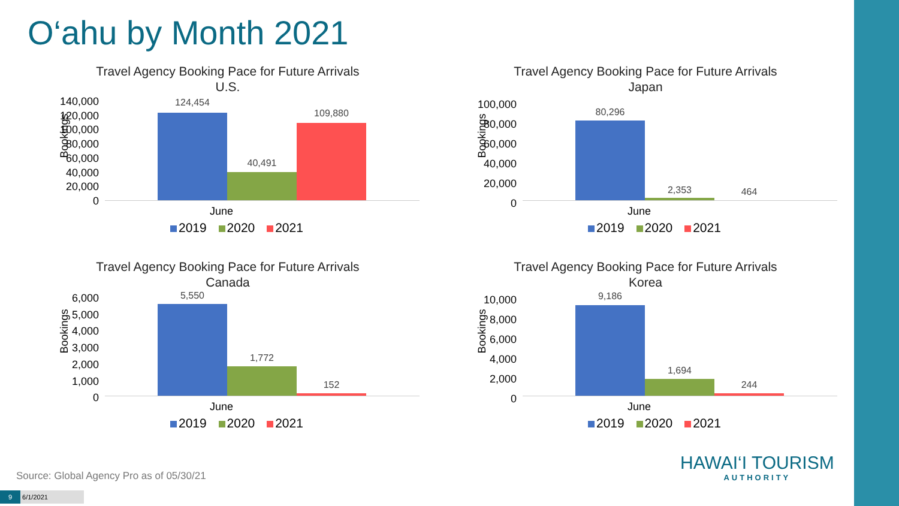O‘ahu by Month 2021
Travel Agency Booking Pace for Future Arrivals
U.S.
Bookings
140,000
120,000
100,000
80,000
60,000
40,000
20,000
0
124,454
40,491
109,880
June
2019 2020 2021
Travel Agency Booking Pace for Future Arrivals
Japan
Bookings
100,000
80,000
60,000
40,000
20,000
0
80,296
2,353 464
June
2019 2020 2021
Travel Agency Booking Pace for Future Arrivals
Canada
Bookings
6,000
5,000
4,000
3,000
2,000
1,000
0
5,550
1,772
152
June
2019 2020 2021
Travel Agency Booking Pace for Future Arrivals
Korea
Bookings
10,000
8,000
6,000
4,000
2,000
0
9,186
1,694
244
June
2019 2020 2021
Source: Global Agency Pro as of 05/30/21
9 6/1/2021
HAWAI‘I TOURISM
AUTHORITY